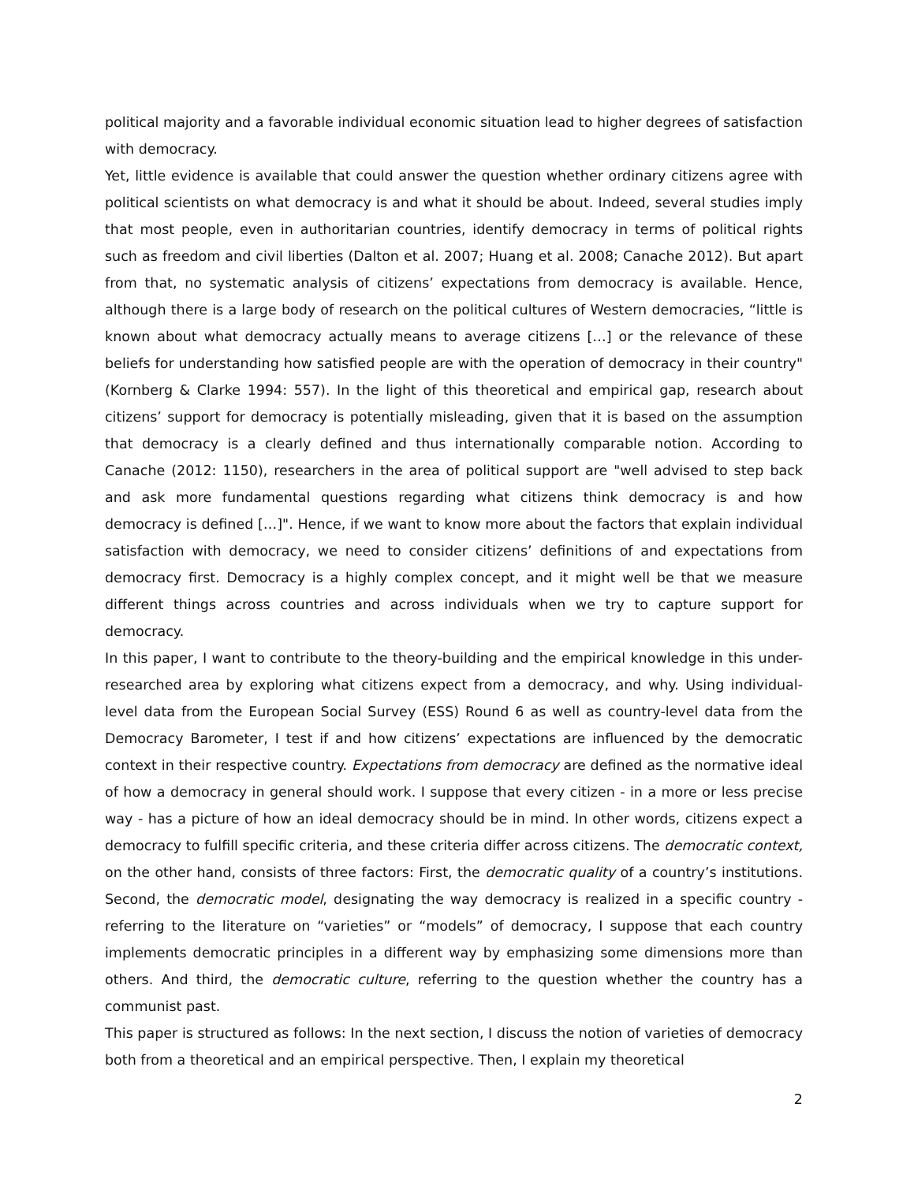political majority and a favorable individual economic situation lead to higher degrees of satisfaction with democracy.
Yet, little evidence is available that could answer the question whether ordinary citizens agree with political scientists on what democracy is and what it should be about. Indeed, several studies imply that most people, even in authoritarian countries, identify democracy in terms of political rights such as freedom and civil liberties (Dalton et al. 2007; Huang et al. 2008; Canache 2012). But apart from that, no systematic analysis of citizens’ expectations from democracy is available. Hence, although there is a large body of research on the political cultures of Western democracies, “little is known about what democracy actually means to average citizens […] or the relevance of these beliefs for understanding how satisfied people are with the operation of democracy in their country" (Kornberg & Clarke 1994: 557). In the light of this theoretical and empirical gap, research about citizens’ support for democracy is potentially misleading, given that it is based on the assumption that democracy is a clearly defined and thus internationally comparable notion. According to Canache (2012: 1150), researchers in the area of political support are "well advised to step back and ask more fundamental questions regarding what citizens think democracy is and how democracy is defined […]". Hence, if we want to know more about the factors that explain individual satisfaction with democracy, we need to consider citizens’ definitions of and expectations from democracy first. Democracy is a highly complex concept, and it might well be that we measure different things across countries and across individuals when we try to capture support for democracy.
In this paper, I want to contribute to the theory-building and the empirical knowledge in this under-researched area by exploring what citizens expect from a democracy, and why. Using individual-level data from the European Social Survey (ESS) Round 6 as well as country-level data from the Democracy Barometer, I test if and how citizens’ expectations are influenced by the democratic context in their respective country. Expectations from democracy are defined as the normative ideal of how a democracy in general should work. I suppose that every citizen - in a more or less precise way - has a picture of how an ideal democracy should be in mind. In other words, citizens expect a democracy to fulfill specific criteria, and these criteria differ across citizens. The democratic context, on the other hand, consists of three factors: First, the democratic quality of a country’s institutions. Second, the democratic model, designating the way democracy is realized in a specific country - referring to the literature on “varieties” or “models” of democracy, I suppose that each country implements democratic principles in a different way by emphasizing some dimensions more than others. And third, the democratic culture, referring to the question whether the country has a communist past.
This paper is structured as follows: In the next section, I discuss the notion of varieties of democracy both from a theoretical and an empirical perspective. Then, I explain my theoretical
2